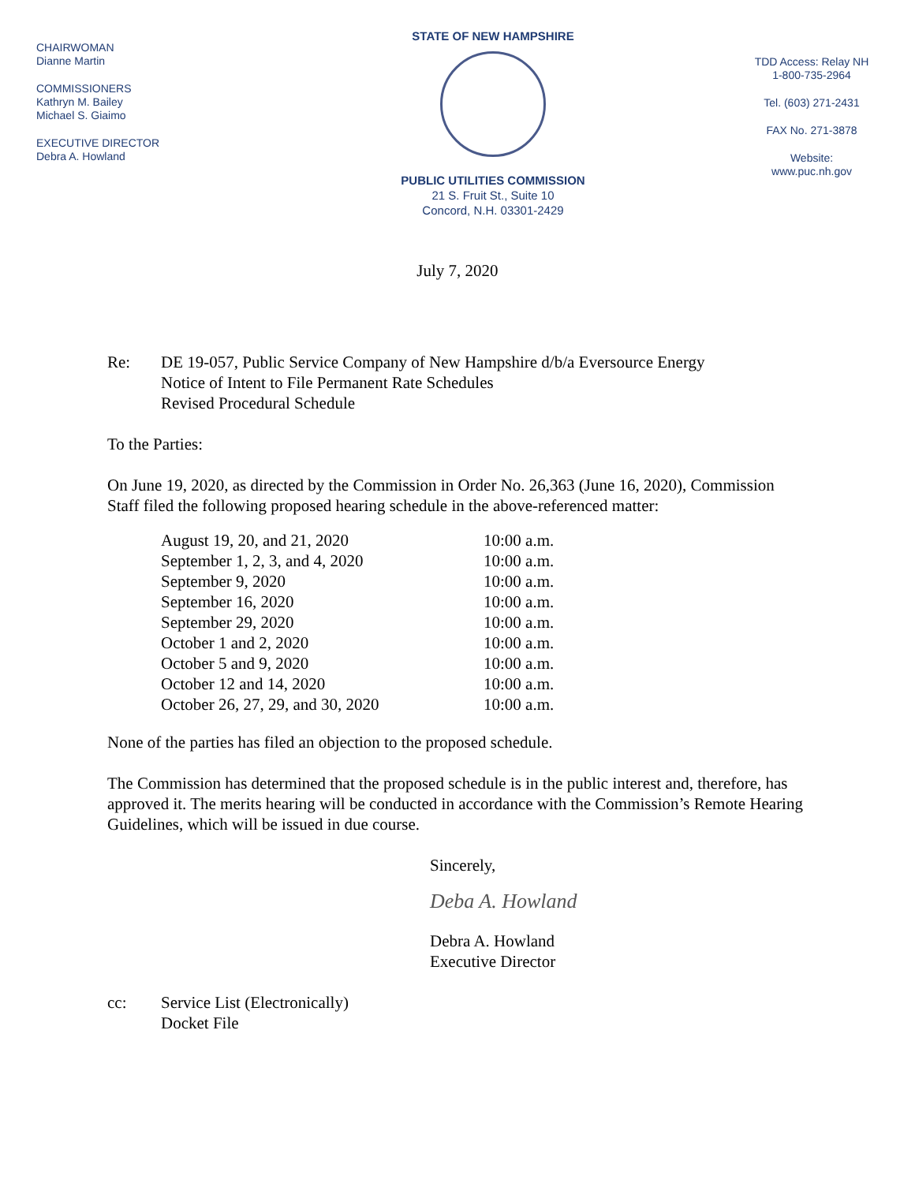CHAIRWOMAN
Dianne Martin
COMMISSIONERS
Kathryn M. Bailey
Michael S. Giaimo
EXECUTIVE DIRECTOR
Debra A. Howland
STATE OF NEW HAMPSHIRE
PUBLIC UTILITIES COMMISSION
21 S. Fruit St., Suite 10
Concord, N.H. 03301-2429
TDD Access: Relay NH
1-800-735-2964
Tel. (603) 271-2431
FAX No. 271-3878
Website:
www.puc.nh.gov
July 7, 2020
Re: DE 19-057, Public Service Company of New Hampshire d/b/a Eversource Energy
Notice of Intent to File Permanent Rate Schedules
Revised Procedural Schedule
To the Parties:
On June 19, 2020, as directed by the Commission in Order No. 26,363 (June 16, 2020), Commission Staff filed the following proposed hearing schedule in the above-referenced matter:
| August 19, 20, and 21, 2020 | 10:00 a.m. |
| September 1, 2, 3, and 4, 2020 | 10:00 a.m. |
| September 9, 2020 | 10:00 a.m. |
| September 16, 2020 | 10:00 a.m. |
| September 29, 2020 | 10:00 a.m. |
| October 1 and 2, 2020 | 10:00 a.m. |
| October 5 and 9, 2020 | 10:00 a.m. |
| October 12 and 14, 2020 | 10:00 a.m. |
| October 26, 27, 29, and 30, 2020 | 10:00 a.m. |
None of the parties has filed an objection to the proposed schedule.
The Commission has determined that the proposed schedule is in the public interest and, therefore, has approved it. The merits hearing will be conducted in accordance with the Commission’s Remote Hearing Guidelines, which will be issued in due course.
Sincerely,
Deba A. Howland
Debra A. Howland
Executive Director
cc: Service List (Electronically)
Docket File